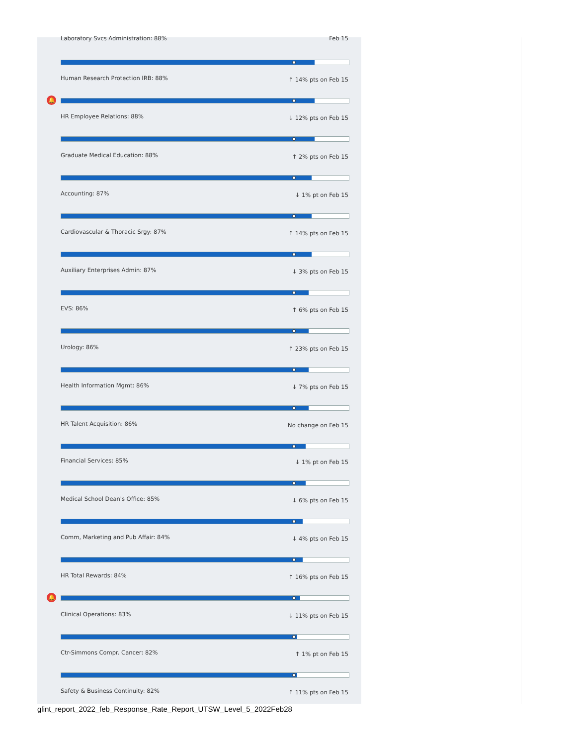Laboratory Svcs Administration: 88%
Feb 15
Human Research Protection IRB: 88%
↑ 14% pts on Feb 15
🔔
HR Employee Relations: 88% ↓ 12% pts on Feb 15
Graduate Medical Education: 88%
↑ 2% pts on Feb 15
Accounting: 87% ↓ 1% pt on Feb 15
Cardiovascular & Thoracic Srgy: 87%
↑ 14% pts on Feb 15
Auxiliary Enterprises Admin: 87%
↓ 3% pts on Feb 15
EVS: 86% ↑ 6% pts on Feb 15
Urology: 86% ↑ 23% pts on Feb 15
Health Information Mgmt: 86% ↓ 7% pts on Feb 15
HR Talent Acquisition: 86% No change on Feb 15
Financial Services: 85% ↓ 1% pt on Feb 15
Medical School Dean's Office: 85%
↓ 6% pts on Feb 15
Comm, Marketing and Pub Affair: 84%
↓ 4% pts on Feb 15
HR Total Rewards: 84% ↑ 16% pts on Feb 15
🔔
Clinical Operations: 83% ↓ 11% pts on Feb 15
Ctr-Simmons Compr. Cancer: 82% ↑ 1% pt on Feb 15
Safety & Business Continuity: 82%
↑ 11% pts on Feb 15
glint_report_2022_feb_Response_Rate_Report_UTSW_Level_5_2022Feb28